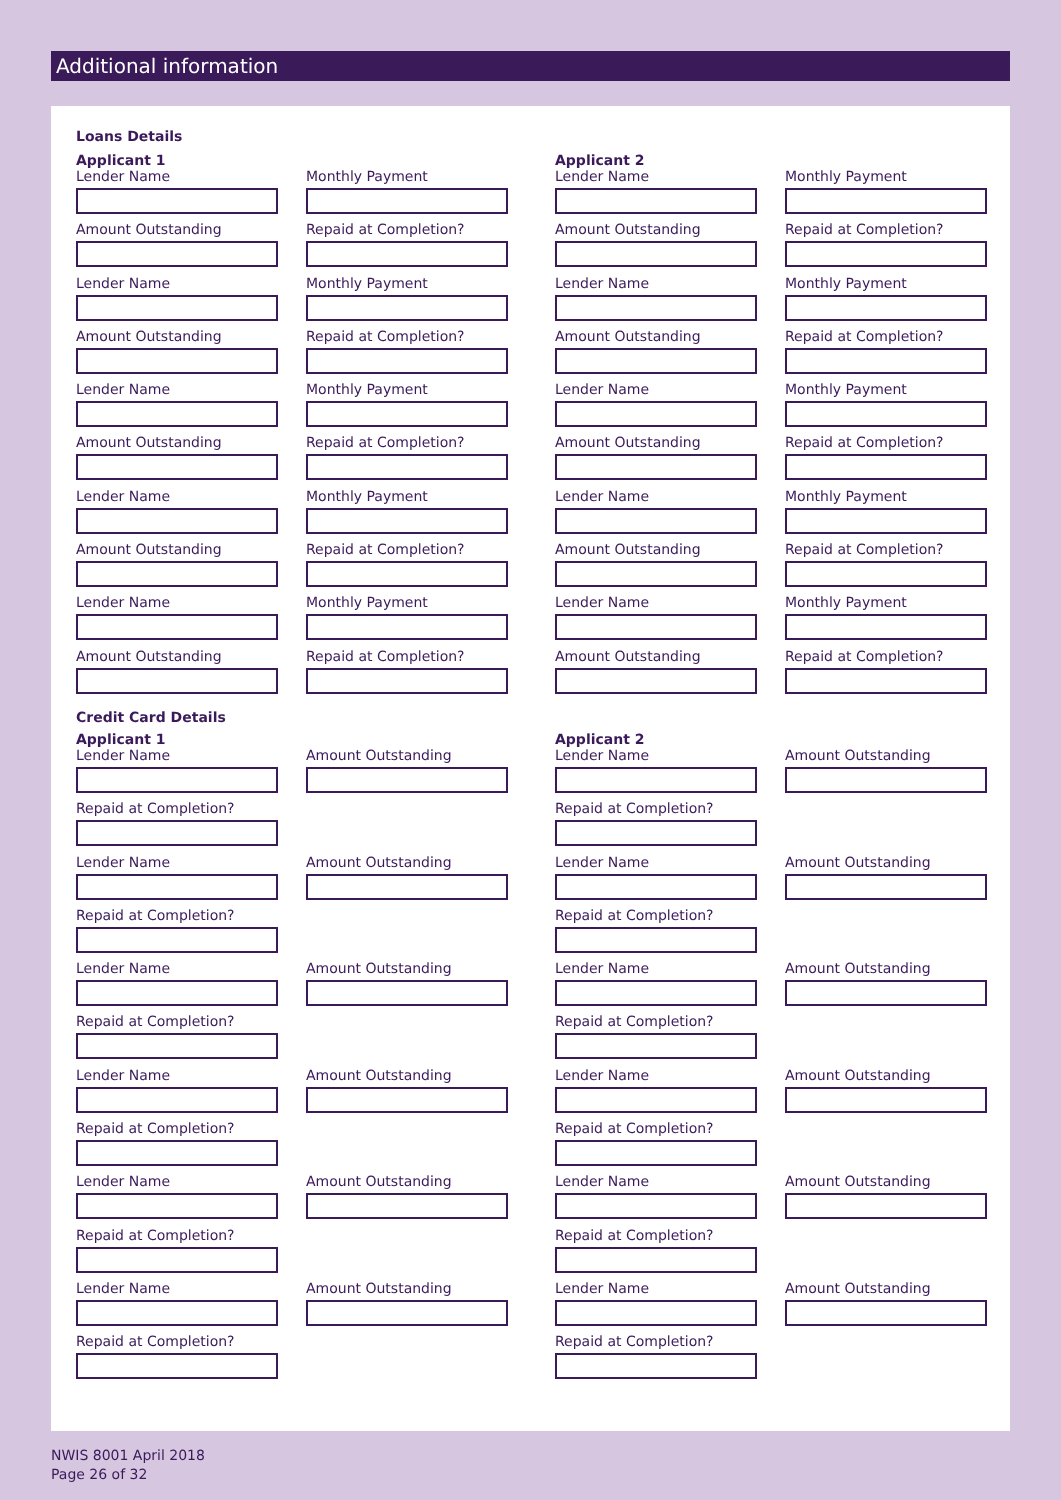Additional information
Loans Details
Applicant 1
Lender Name
Monthly Payment
Amount Outstanding
Repaid at Completion?
Lender Name
Monthly Payment
Amount Outstanding
Repaid at Completion?
Lender Name
Monthly Payment
Amount Outstanding
Repaid at Completion?
Lender Name
Monthly Payment
Amount Outstanding
Repaid at Completion?
Lender Name
Monthly Payment
Amount Outstanding
Repaid at Completion?
Applicant 2
Lender Name
Monthly Payment
Amount Outstanding
Repaid at Completion?
Lender Name
Monthly Payment
Amount Outstanding
Repaid at Completion?
Lender Name
Monthly Payment
Amount Outstanding
Repaid at Completion?
Lender Name
Monthly Payment
Amount Outstanding
Repaid at Completion?
Lender Name
Monthly Payment
Amount Outstanding
Repaid at Completion?
Credit Card Details
Applicant 1
Lender Name
Amount Outstanding
Repaid at Completion?
Lender Name
Amount Outstanding
Repaid at Completion?
Lender Name
Amount Outstanding
Repaid at Completion?
Lender Name
Amount Outstanding
Repaid at Completion?
Lender Name
Amount Outstanding
Repaid at Completion?
Lender Name
Amount Outstanding
Repaid at Completion?
Applicant 2
Lender Name
Amount Outstanding
Repaid at Completion?
Lender Name
Amount Outstanding
Repaid at Completion?
Lender Name
Amount Outstanding
Repaid at Completion?
Lender Name
Amount Outstanding
Repaid at Completion?
Lender Name
Amount Outstanding
Repaid at Completion?
Lender Name
Amount Outstanding
Repaid at Completion?
NWIS 8001 April 2018
Page 26 of 32